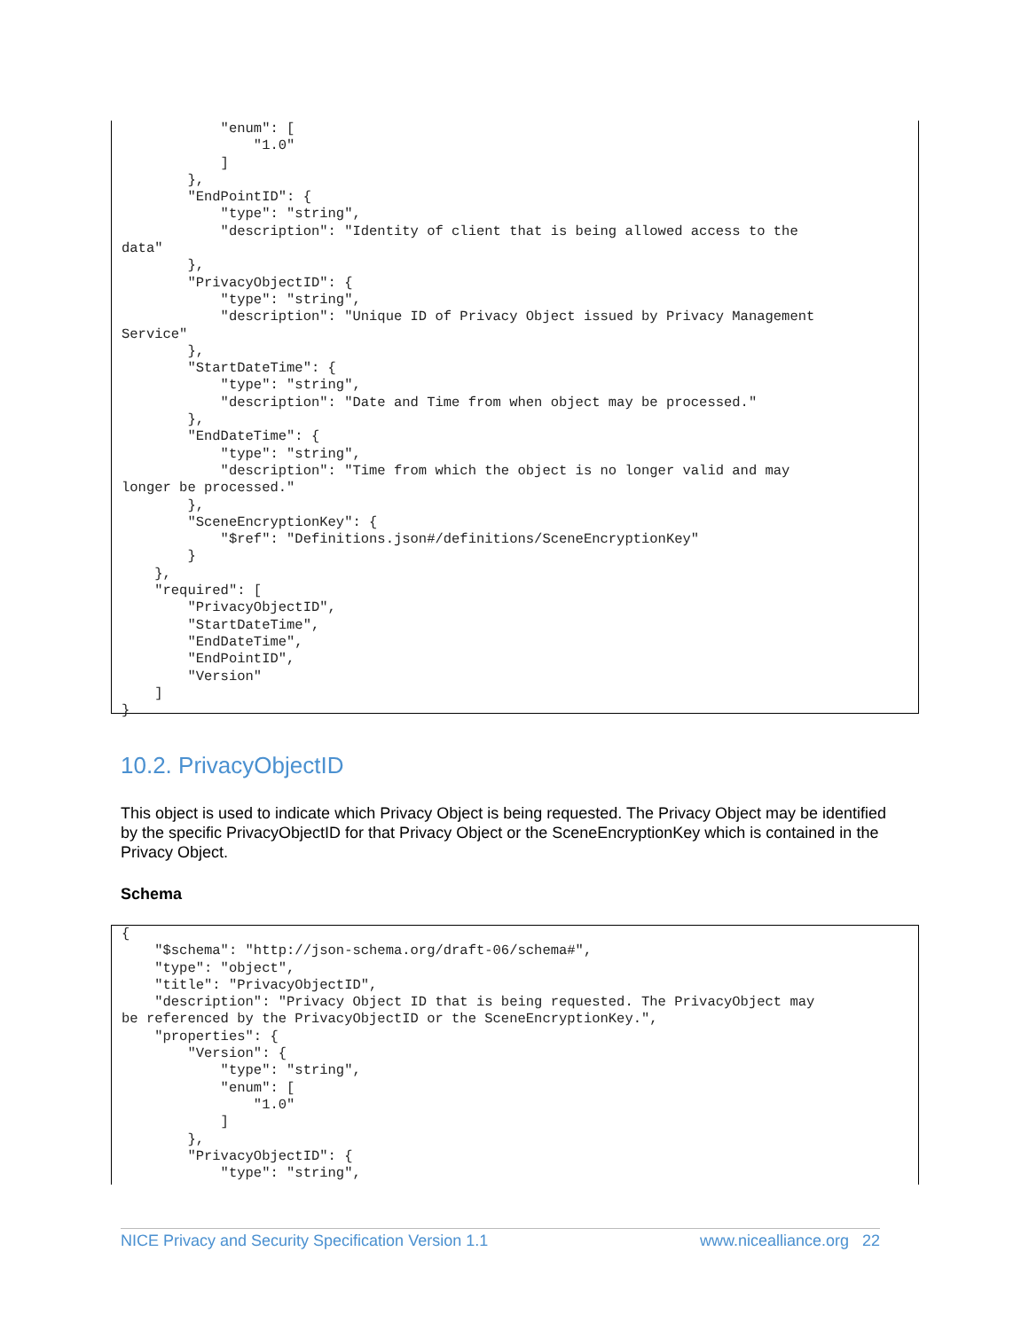"enum": [
                "1.0"
            ]
        },
        "EndPointID": {
            "type": "string",
            "description": "Identity of client that is being allowed access to the
data"
        },
        "PrivacyObjectID": {
            "type": "string",
            "description": "Unique ID of Privacy Object issued by Privacy Management
Service"
        },
        "StartDateTime": {
            "type": "string",
            "description": "Date and Time from when object may be processed."
        },
        "EndDateTime": {
            "type": "string",
            "description": "Time from which the object is no longer valid and may
longer be processed."
        },
        "SceneEncryptionKey": {
            "$ref": "Definitions.json#/definitions/SceneEncryptionKey"
        }
    },
    "required": [
        "PrivacyObjectID",
        "StartDateTime",
        "EndDateTime",
        "EndPointID",
        "Version"
    ]
}
10.2. PrivacyObjectID
This object is used to indicate which Privacy Object is being requested. The Privacy Object may be identified by the specific PrivacyObjectID for that Privacy Object or the SceneEncryptionKey which is contained in the Privacy Object.
Schema
{
    "$schema": "http://json-schema.org/draft-06/schema#",
    "type": "object",
    "title": "PrivacyObjectID",
    "description": "Privacy Object ID that is being requested. The PrivacyObject may
be referenced by the PrivacyObjectID or the SceneEncryptionKey.",
    "properties": {
        "Version": {
            "type": "string",
            "enum": [
                "1.0"
            ]
        },
        "PrivacyObjectID": {
            "type": "string",
NICE Privacy and Security Specification Version 1.1 www.nicealliance.org 22